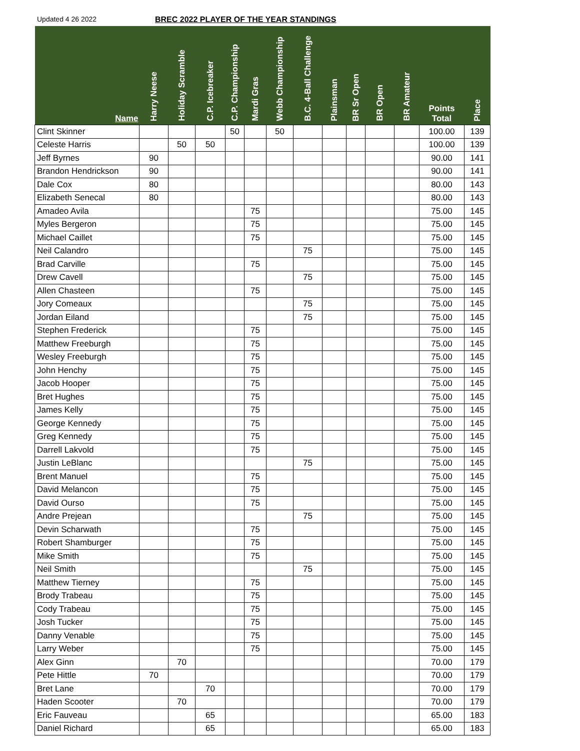Updated 4 26 2022 BREC 2022 PLAYER OF THE YEAR STANDINGS
| Name | Harry Neese | Holiday Scramble | C.P. Icebreaker | C.P. Championship | Mardi Gras | Webb Championship | B.C. 4-Ball Challenge | Plainsman | BR Sr Open | BR Open | BR Amateur | Points Total | Place |
| --- | --- | --- | --- | --- | --- | --- | --- | --- | --- | --- | --- | --- | --- |
| Clint Skinner | | | | 50 | | 50 | | | | | | 100.00 | 139 |
| Celeste Harris | | 50 | 50 | | | | | | | | | 100.00 | 139 |
| Jeff Byrnes | 90 | | | | | | | | | | | 90.00 | 141 |
| Brandon Hendrickson | 90 | | | | | | | | | | | 90.00 | 141 |
| Dale Cox | 80 | | | | | | | | | | | 80.00 | 143 |
| Elizabeth Senecal | 80 | | | | | | | | | | | 80.00 | 143 |
| Amadeo Avila | | | | | 75 | | | | | | | 75.00 | 145 |
| Myles Bergeron | | | | | 75 | | | | | | | 75.00 | 145 |
| Michael Caillet | | | | | 75 | | | | | | | 75.00 | 145 |
| Neil Calandro | | | | | | | 75 | | | | | 75.00 | 145 |
| Brad Carville | | | | | 75 | | | | | | | 75.00 | 145 |
| Drew Cavell | | | | | | | 75 | | | | | 75.00 | 145 |
| Allen Chasteen | | | | | 75 | | | | | | | 75.00 | 145 |
| Jory Comeaux | | | | | | | 75 | | | | | 75.00 | 145 |
| Jordan Eiland | | | | | | | 75 | | | | | 75.00 | 145 |
| Stephen Frederick | | | | | 75 | | | | | | | 75.00 | 145 |
| Matthew Freeburgh | | | | | 75 | | | | | | | 75.00 | 145 |
| Wesley Freeburgh | | | | | 75 | | | | | | | 75.00 | 145 |
| John Henchy | | | | | 75 | | | | | | | 75.00 | 145 |
| Jacob Hooper | | | | | 75 | | | | | | | 75.00 | 145 |
| Bret Hughes | | | | | 75 | | | | | | | 75.00 | 145 |
| James Kelly | | | | | 75 | | | | | | | 75.00 | 145 |
| George Kennedy | | | | | 75 | | | | | | | 75.00 | 145 |
| Greg Kennedy | | | | | 75 | | | | | | | 75.00 | 145 |
| Darrell Lakvold | | | | | 75 | | | | | | | 75.00 | 145 |
| Justin LeBlanc | | | | | | | 75 | | | | | 75.00 | 145 |
| Brent Manuel | | | | | 75 | | | | | | | 75.00 | 145 |
| David Melancon | | | | | 75 | | | | | | | 75.00 | 145 |
| David Ourso | | | | | 75 | | | | | | | 75.00 | 145 |
| Andre Prejean | | | | | | | 75 | | | | | 75.00 | 145 |
| Devin Scharwath | | | | | 75 | | | | | | | 75.00 | 145 |
| Robert Shamburger | | | | | 75 | | | | | | | 75.00 | 145 |
| Mike Smith | | | | | 75 | | | | | | | 75.00 | 145 |
| Neil Smith | | | | | | | 75 | | | | | 75.00 | 145 |
| Matthew Tierney | | | | | 75 | | | | | | | 75.00 | 145 |
| Brody Trabeau | | | | | 75 | | | | | | | 75.00 | 145 |
| Cody Trabeau | | | | | 75 | | | | | | | 75.00 | 145 |
| Josh Tucker | | | | | 75 | | | | | | | 75.00 | 145 |
| Danny Venable | | | | | 75 | | | | | | | 75.00 | 145 |
| Larry Weber | | | | | 75 | | | | | | | 75.00 | 145 |
| Alex Ginn | | 70 | | | | | | | | | | 70.00 | 179 |
| Pete Hittle | 70 | | | | | | | | | | | 70.00 | 179 |
| Bret Lane | | | 70 | | | | | | | | | 70.00 | 179 |
| Haden Scooter | | 70 | | | | | | | | | | 70.00 | 179 |
| Eric Fauveau | | | 65 | | | | | | | | | 65.00 | 183 |
| Daniel Richard | | | 65 | | | | | | | | | 65.00 | 183 |